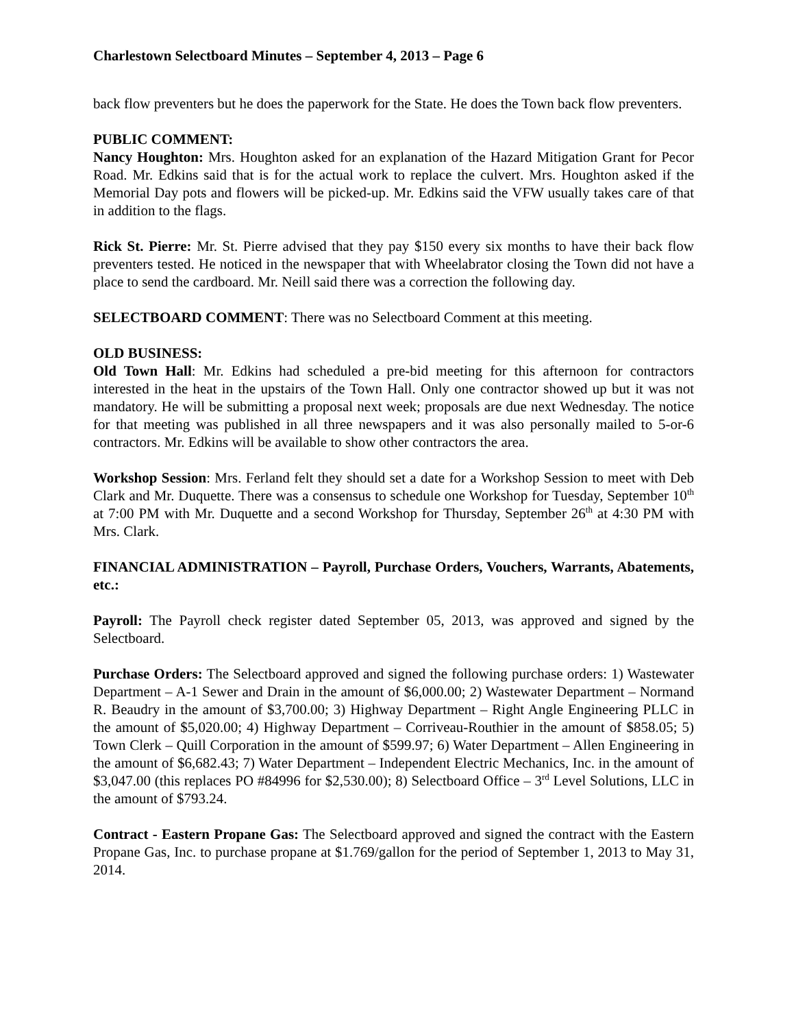Charlestown Selectboard Minutes – September 4, 2013 – Page 6
back flow preventers but he does the paperwork for the State. He does the Town back flow preventers.
PUBLIC COMMENT:
Nancy Houghton: Mrs. Houghton asked for an explanation of the Hazard Mitigation Grant for Pecor Road. Mr. Edkins said that is for the actual work to replace the culvert. Mrs. Houghton asked if the Memorial Day pots and flowers will be picked-up. Mr. Edkins said the VFW usually takes care of that in addition to the flags.
Rick St. Pierre: Mr. St. Pierre advised that they pay $150 every six months to have their back flow preventers tested. He noticed in the newspaper that with Wheelabrator closing the Town did not have a place to send the cardboard. Mr. Neill said there was a correction the following day.
SELECTBOARD COMMENT: There was no Selectboard Comment at this meeting.
OLD BUSINESS:
Old Town Hall: Mr. Edkins had scheduled a pre-bid meeting for this afternoon for contractors interested in the heat in the upstairs of the Town Hall. Only one contractor showed up but it was not mandatory. He will be submitting a proposal next week; proposals are due next Wednesday. The notice for that meeting was published in all three newspapers and it was also personally mailed to 5-or-6 contractors. Mr. Edkins will be available to show other contractors the area.
Workshop Session: Mrs. Ferland felt they should set a date for a Workshop Session to meet with Deb Clark and Mr. Duquette. There was a consensus to schedule one Workshop for Tuesday, September 10<sup>th</sup> at 7:00 PM with Mr. Duquette and a second Workshop for Thursday, September 26<sup>th</sup> at 4:30 PM with Mrs. Clark.
FINANCIAL ADMINISTRATION – Payroll, Purchase Orders, Vouchers, Warrants, Abatements, etc.:
Payroll: The Payroll check register dated September 05, 2013, was approved and signed by the Selectboard.
Purchase Orders: The Selectboard approved and signed the following purchase orders: 1) Wastewater Department – A-1 Sewer and Drain in the amount of $6,000.00; 2) Wastewater Department – Normand R. Beaudry in the amount of $3,700.00; 3) Highway Department – Right Angle Engineering PLLC in the amount of $5,020.00; 4) Highway Department – Corriveau-Routhier in the amount of $858.05; 5) Town Clerk – Quill Corporation in the amount of $599.97; 6) Water Department – Allen Engineering in the amount of $6,682.43; 7) Water Department – Independent Electric Mechanics, Inc. in the amount of $3,047.00 (this replaces PO #84996 for $2,530.00); 8) Selectboard Office – 3<sup>rd</sup> Level Solutions, LLC in the amount of $793.24.
Contract - Eastern Propane Gas: The Selectboard approved and signed the contract with the Eastern Propane Gas, Inc. to purchase propane at $1.769/gallon for the period of September 1, 2013 to May 31, 2014.